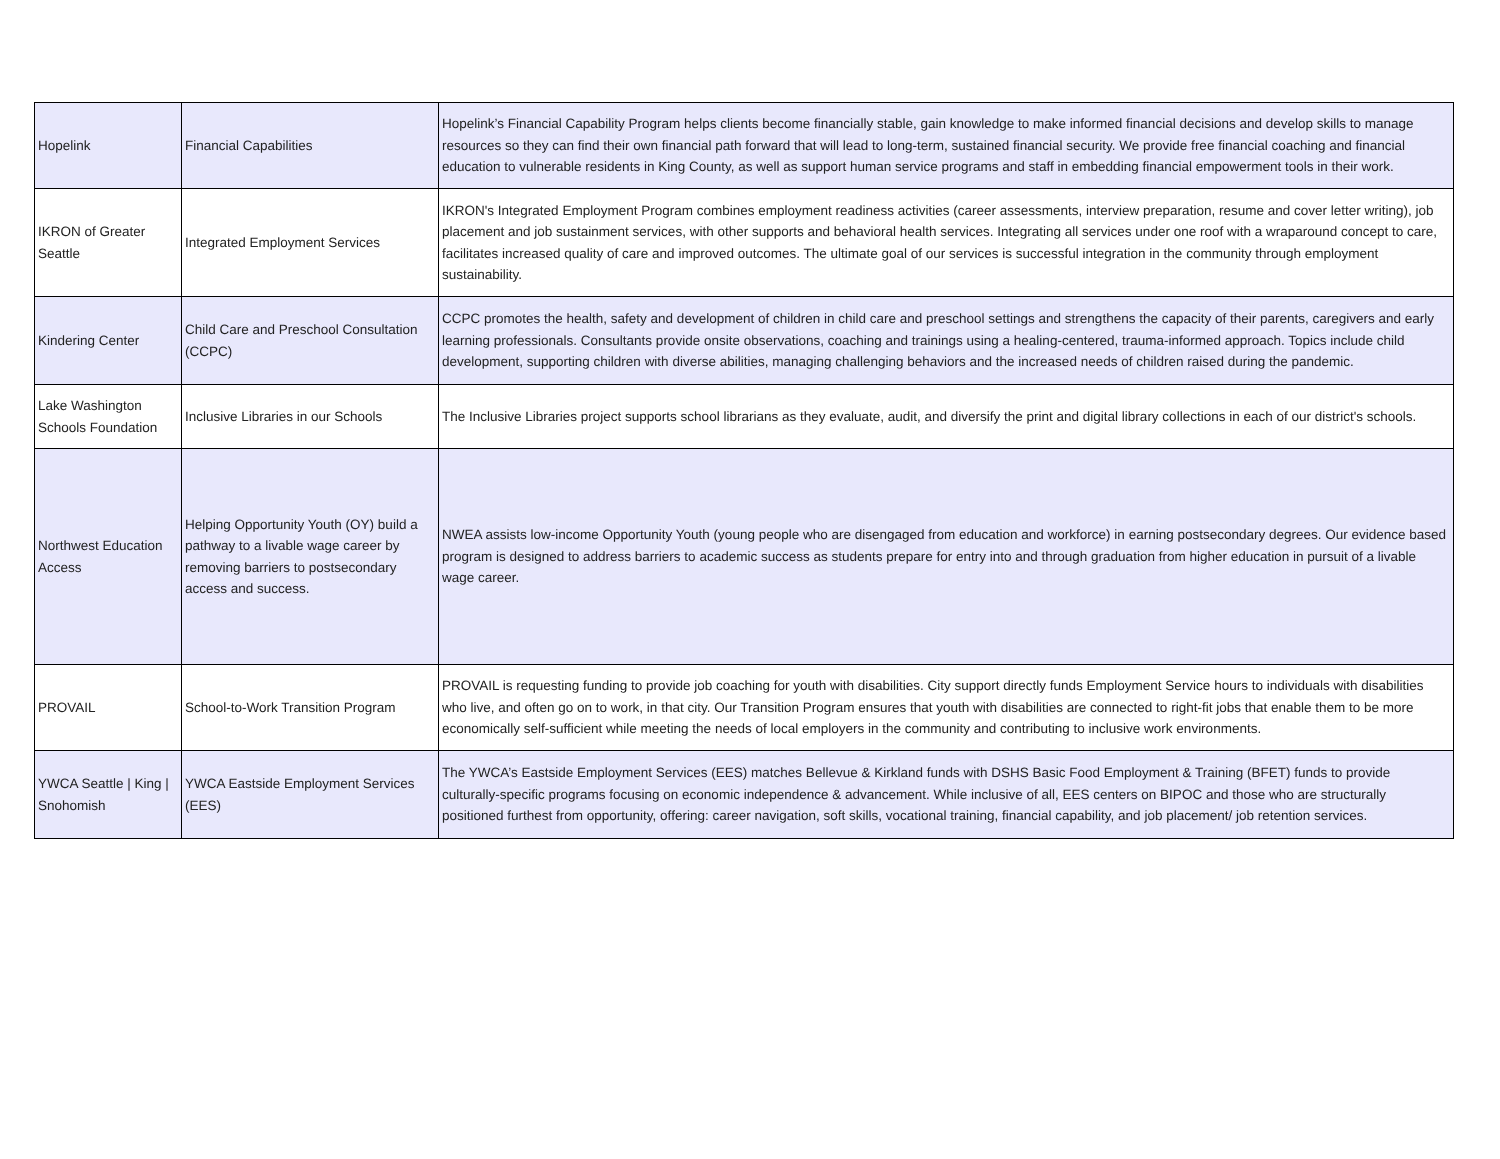| Hopelink | Financial Capabilities | Hopelink’s Financial Capability Program helps clients become financially stable, gain knowledge to make informed financial decisions and develop skills to manage resources so they can find their own financial path forward that will lead to long-term, sustained financial security. We provide free financial coaching and financial education to vulnerable residents in King County, as well as support human service programs and staff in embedding financial empowerment tools in their work. |
| IKRON of Greater Seattle | Integrated Employment Services | IKRON's Integrated Employment Program combines employment readiness activities (career assessments, interview preparation, resume and cover letter writing), job placement and job sustainment services, with other supports and behavioral health services. Integrating all services under one roof with a wraparound concept to care, facilitates increased quality of care and improved outcomes. The ultimate goal of our services is successful integration in the community through employment sustainability. |
| Kindering Center | Child Care and Preschool Consultation (CCPC) | CCPC promotes the health, safety and development of children in child care and preschool settings and strengthens the capacity of their parents, caregivers and early learning professionals. Consultants provide onsite observations, coaching and trainings using a healing-centered, trauma-informed approach. Topics include child development, supporting children with diverse abilities, managing challenging behaviors and the increased needs of children raised during the pandemic. |
| Lake Washington Schools Foundation | Inclusive Libraries in our Schools | The Inclusive Libraries project supports school librarians as they evaluate, audit, and diversify the print and digital library collections in each of our district's schools. |
| Northwest Education Access | Helping Opportunity Youth (OY) build a pathway to a livable wage career by removing barriers to postsecondary access and success. | NWEA assists low-income Opportunity Youth (young people who are disengaged from education and workforce) in earning postsecondary degrees. Our evidence based program is designed to address barriers to academic success as students prepare for entry into and through graduation from higher education in pursuit of a livable wage career. |
| PROVAIL | School-to-Work Transition Program | PROVAIL is requesting funding to provide job coaching for youth with disabilities. City support directly funds Employment Service hours to individuals with disabilities who live, and often go on to work, in that city. Our Transition Program ensures that youth with disabilities are connected to right-fit jobs that enable them to be more economically self-sufficient while meeting the needs of local employers in the community and contributing to inclusive work environments. |
| YWCA Seattle / King / Snohomish | YWCA Eastside Employment Services (EES) | The YWCA’s Eastside Employment Services (EES) matches Bellevue & Kirkland funds with DSHS Basic Food Employment & Training (BFET) funds to provide culturally-specific programs focusing on economic independence & advancement. While inclusive of all, EES centers on BIPOC and those who are structurally positioned furthest from opportunity, offering: career navigation, soft skills, vocational training, financial capability, and job placement/ job retention services. |